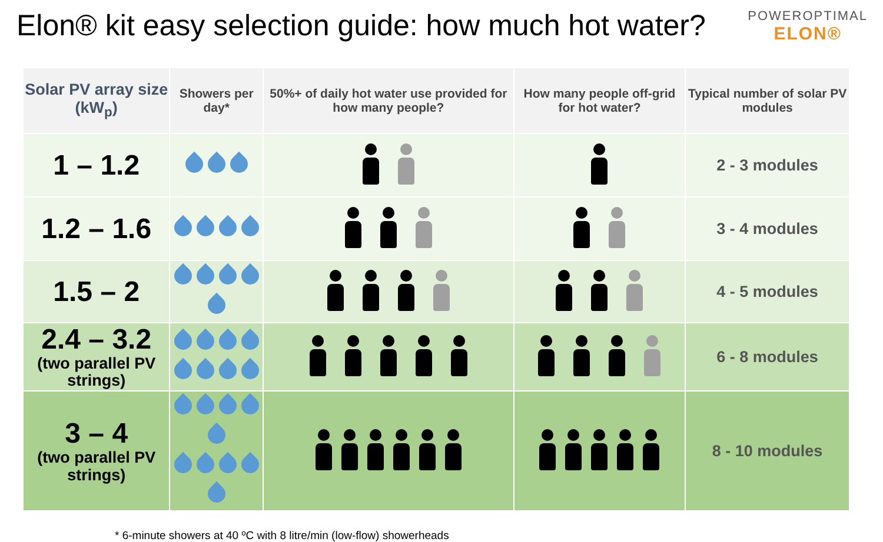Elon® kit easy selection guide: how much hot water?
POWEROPTIMAL
ELON®
| Solar PV array size (kW<sub>p</sub>) | Showers per day* | 50%+ of daily hot water use provided for how many people? | How many people off-grid for hot water? | Typical number of solar PV modules |
| --- | --- | --- | --- | --- |
| 1 – 1.2 | | | | 2 - 3 modules |
| 1.2 – 1.6 | | | | 3 - 4 modules |
| 1.5 – 2 | | | | 4 - 5 modules |
| 2.4 – 3.2 (two parallel PV strings) | | | | 6 - 8 modules |
| 3 – 4 (two parallel PV strings) | | | | 8 - 10 modules |
* 6-minute showers at 40 ºC with 8 litre/min (low-flow) showerheads